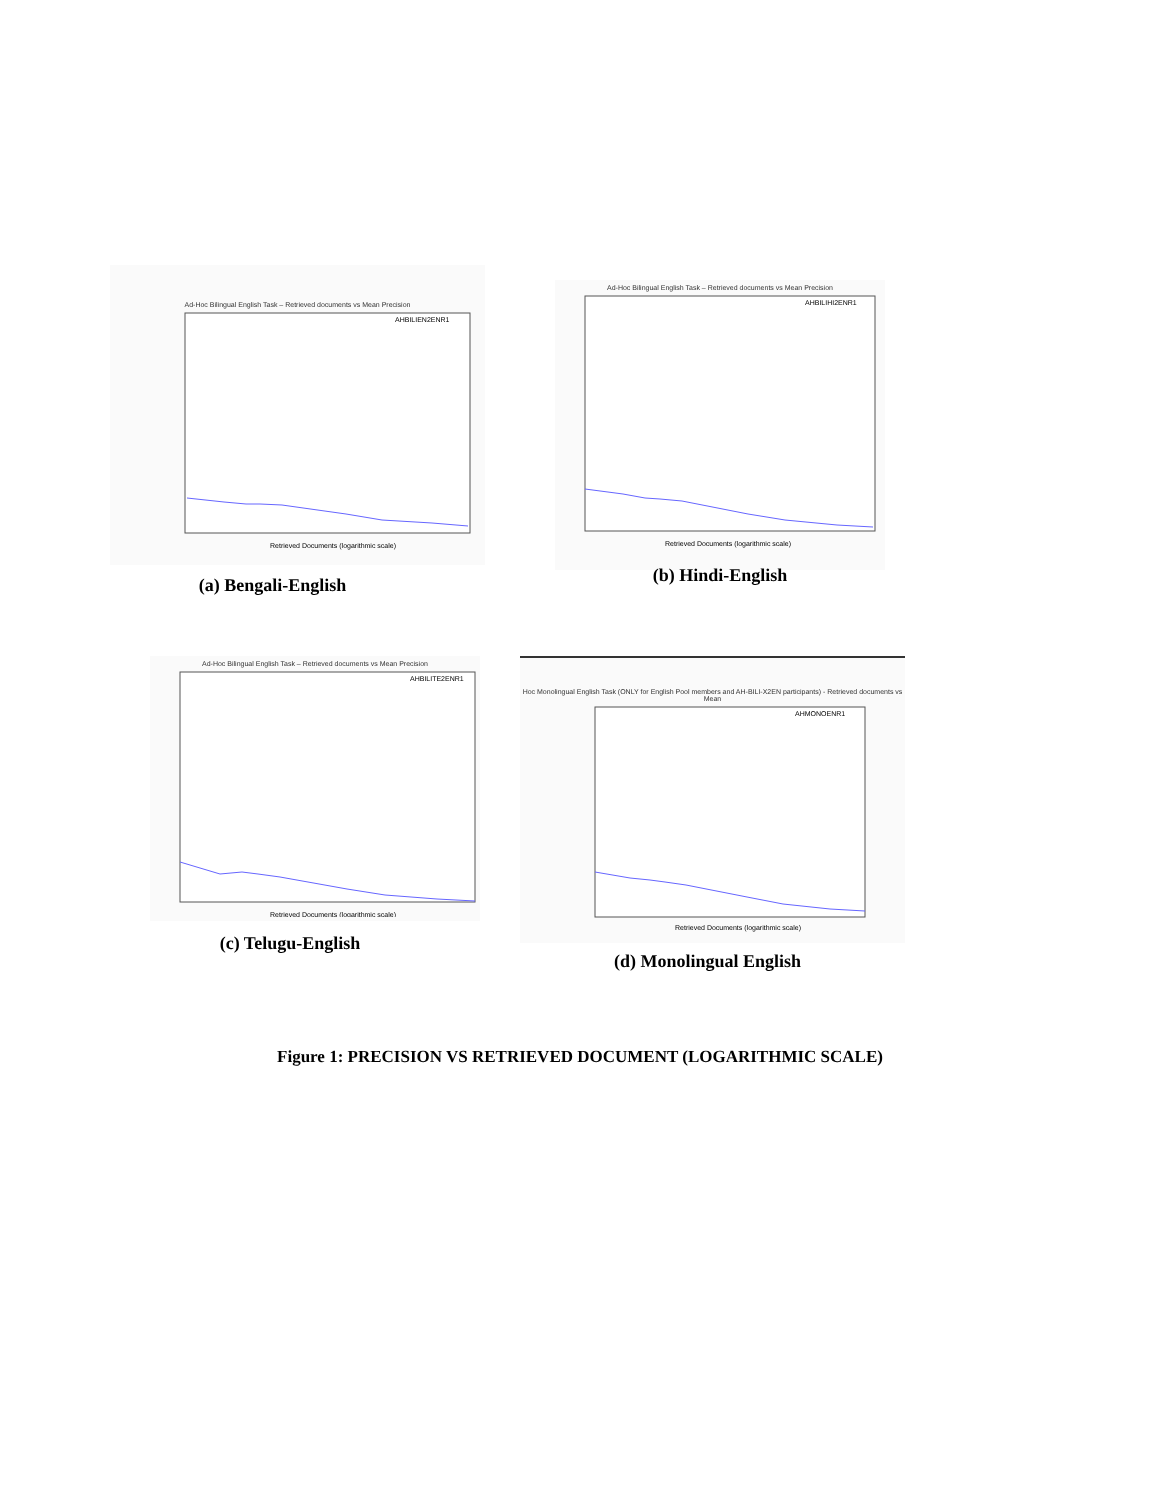Ad-Hoc Bilingual English Task – Retrieved documents vs Mean Precision
AHBILIEN2ENR1
Retrieved Documents (logarithmic scale)
(a) Bengali-English
Ad-Hoc Bilingual English Task – Retrieved documents vs Mean Precision
AHBILIHI2ENR1
Retrieved Documents (logarithmic scale)
(b) Hindi-English
Ad-Hoc Bilingual English Task – Retrieved documents vs Mean Precision
AHBILITE2ENR1
Retrieved Documents (logarithmic scale)
(c) Telugu-English
Hoc Monolingual English Task (ONLY for English Pool members and AH-BILI-X2EN participants) - Retrieved documents vs Mean
AHMONOENR1
Retrieved Documents (logarithmic scale)
(d) Monolingual English
Figure 1: PRECISION VS RETRIEVED DOCUMENT (LOGARITHMIC SCALE)